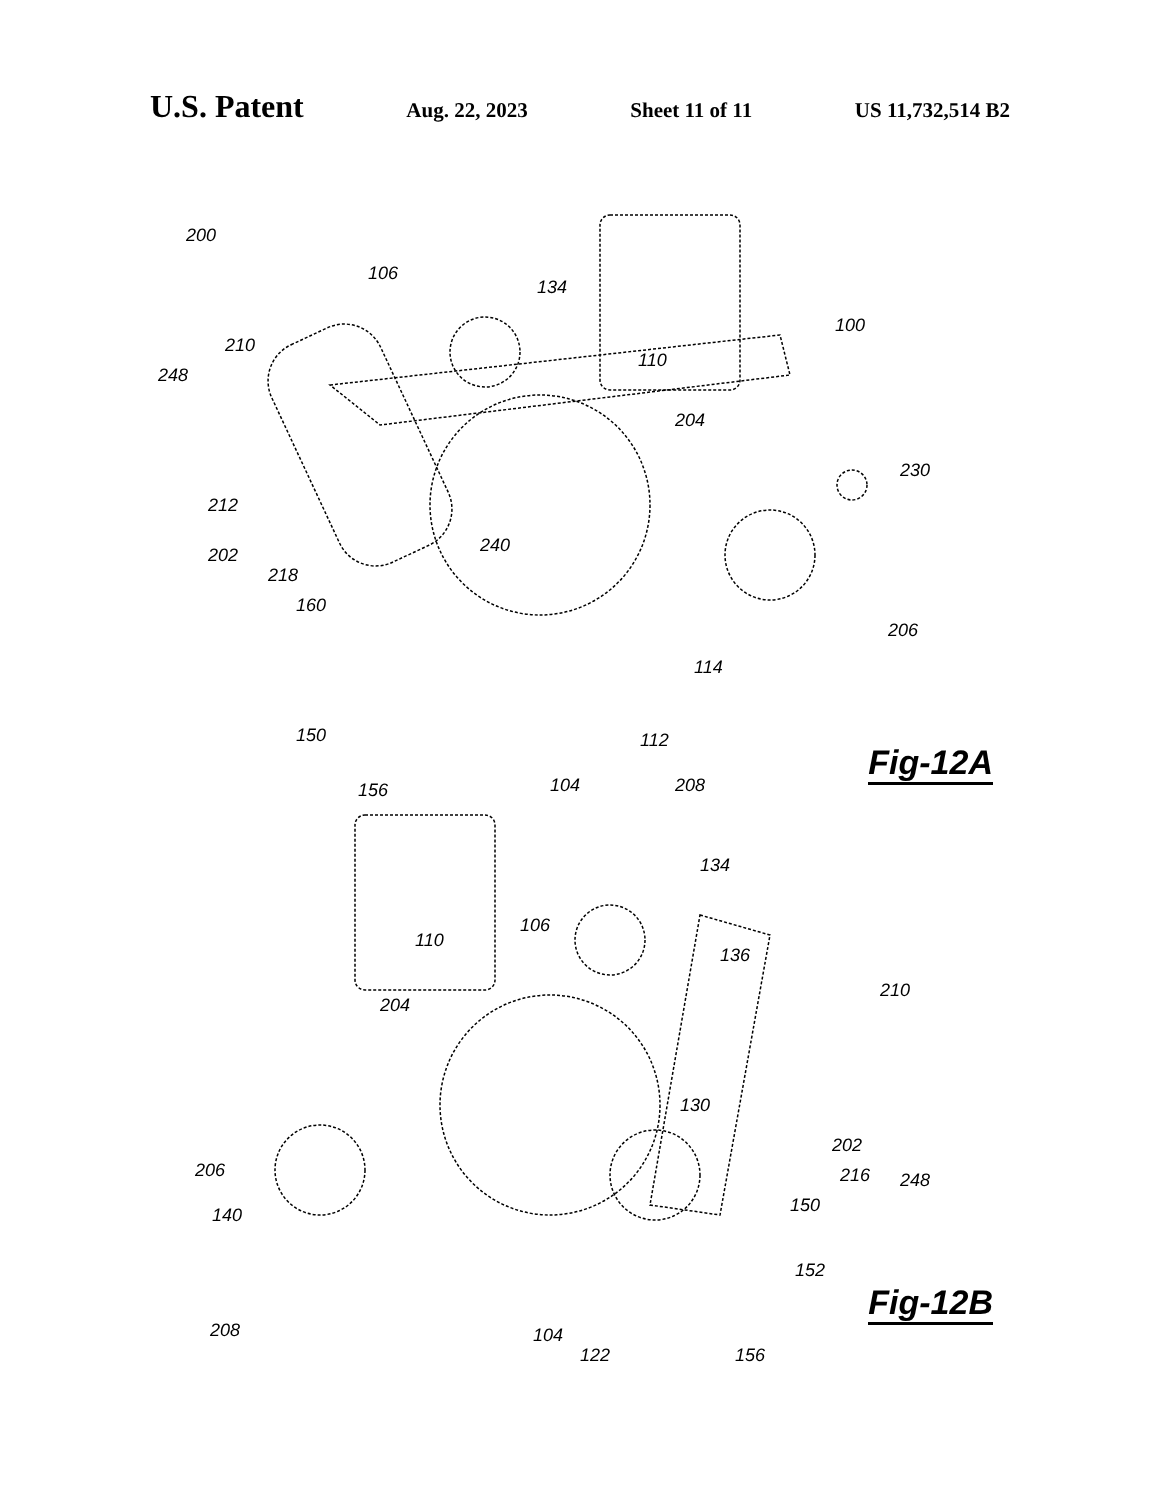U.S. Patent
Aug. 22, 2023 Sheet 11 of 11 US 11,732,514 B2
200
106
134
110
100
210
248
204
230
212
202 240
218
160
206
114
150 112
156 104 208
Fig-12A
134
106
136
110
210
204
130
202
206 216 248
150
140
152
208
122
Fig-12B
104
156